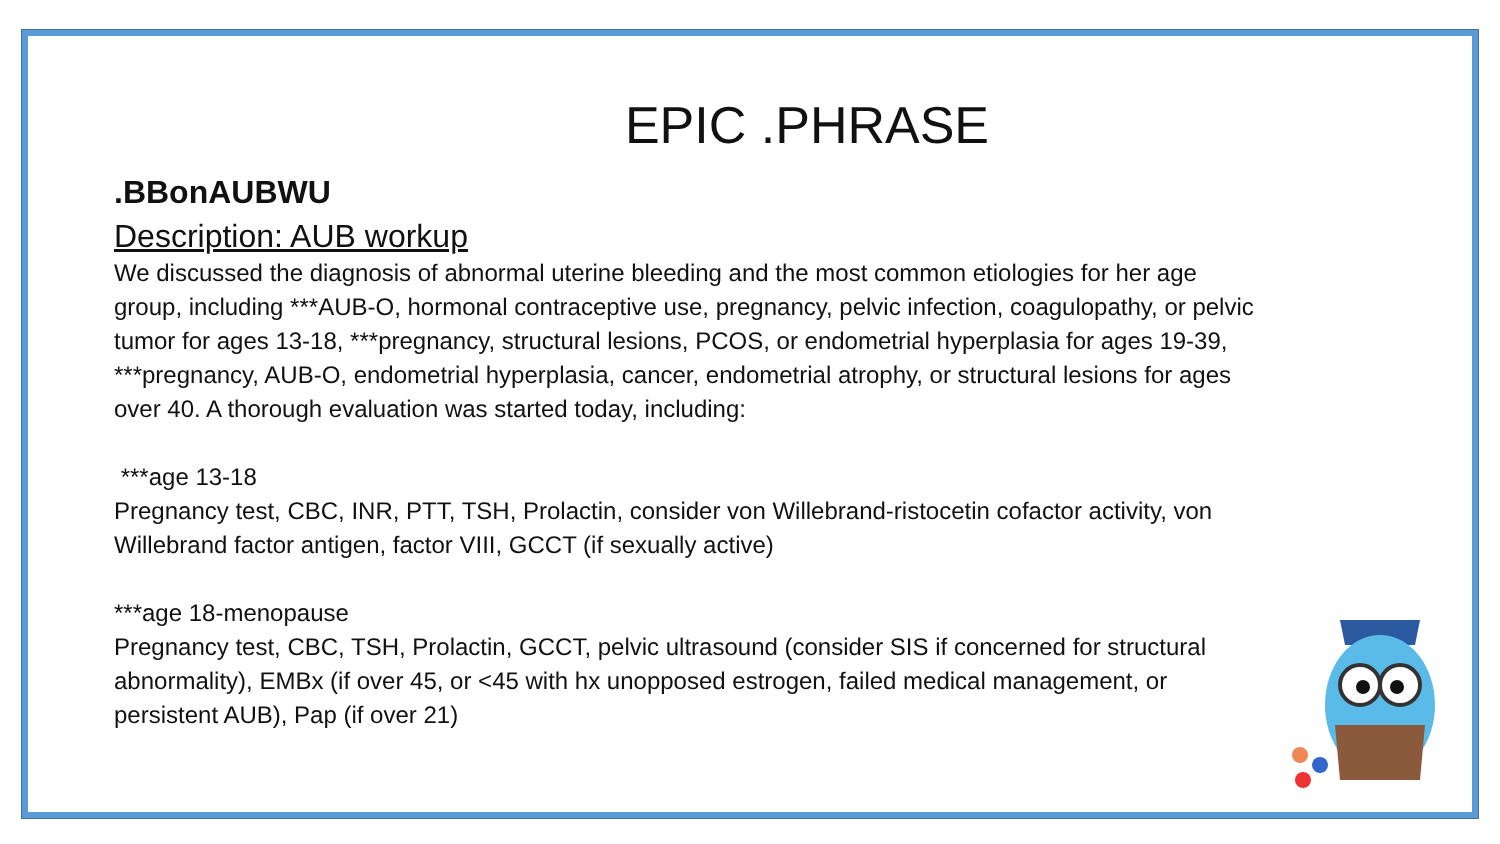EPIC .PHRASE
.BBonAUBWU
Description: AUB workup
We discussed the diagnosis of abnormal uterine bleeding and the most common etiologies for her age group, including ***AUB-O, hormonal contraceptive use, pregnancy, pelvic infection, coagulopathy, or pelvic tumor for ages 13-18, ***pregnancy, structural lesions, PCOS, or endometrial hyperplasia for ages 19-39, ***pregnancy, AUB-O, endometrial hyperplasia, cancer, endometrial atrophy, or structural lesions for ages over 40. A thorough evaluation was started today, including:
***age 13-18
Pregnancy test, CBC, INR, PTT, TSH, Prolactin, consider von Willebrand-ristocetin cofactor activity, von Willebrand factor antigen, factor VIII, GCCT (if sexually active)
***age 18-menopause
Pregnancy test, CBC, TSH, Prolactin, GCCT, pelvic ultrasound (consider SIS if concerned for structural abnormality), EMBx (if over 45, or <45 with hx unopposed estrogen, failed medical management, or persistent AUB), Pap (if over 21)